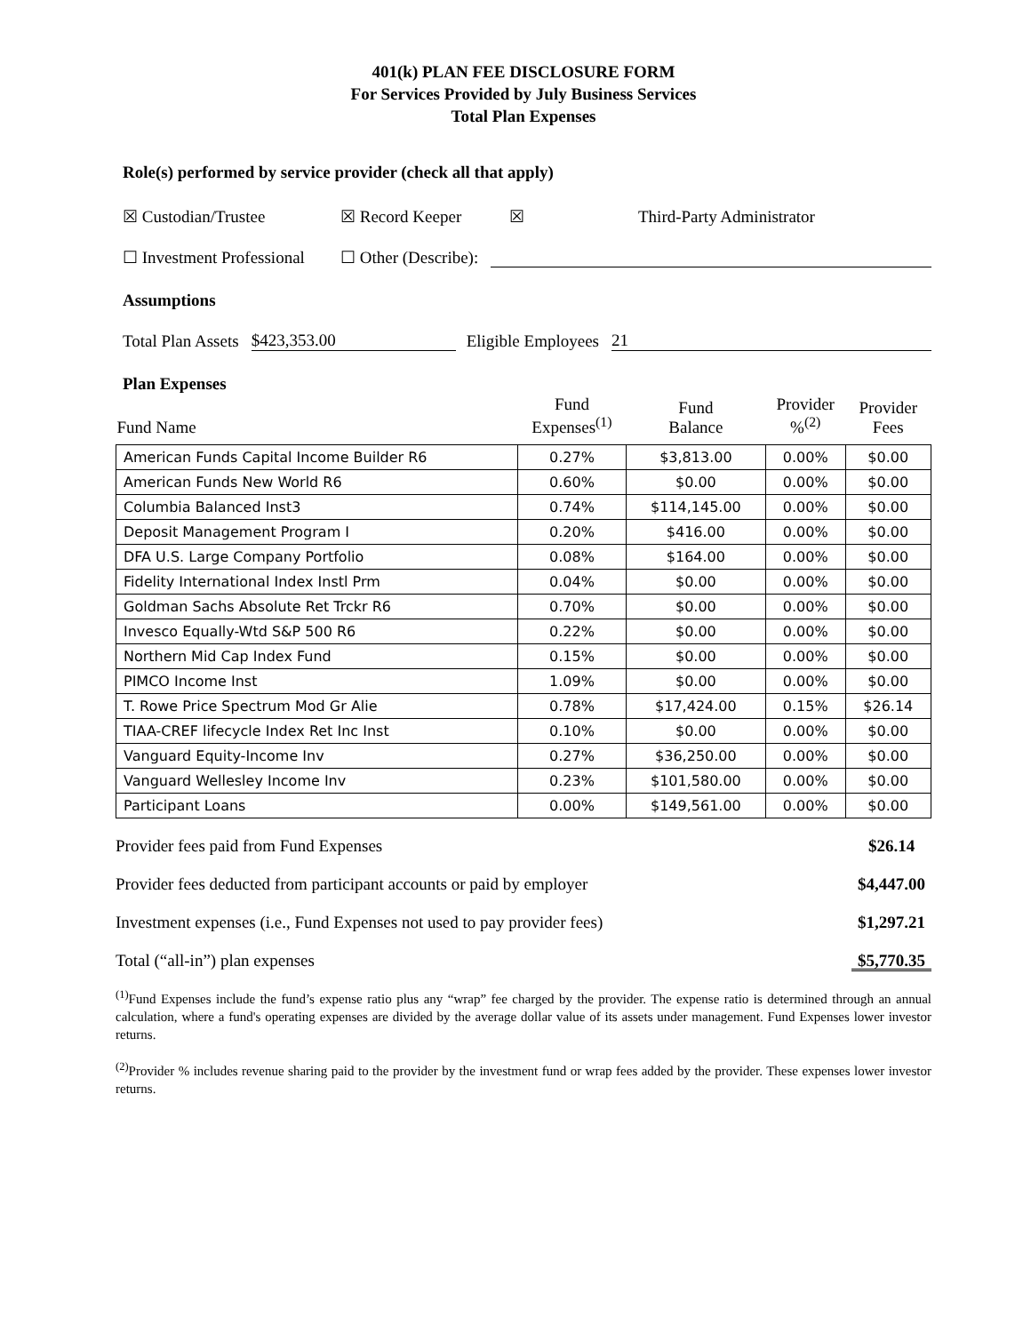401(k) PLAN FEE DISCLOSURE FORM
For Services Provided by July Business Services
Total Plan Expenses
Role(s) performed by service provider (check all that apply)
☒ Custodian/Trustee ☒ Record Keeper ☒ Third-Party Administrator
☐ Investment Professional ☐ Other (Describe):
Assumptions
Total Plan Assets $423,353.00 Eligible Employees 21
Plan Expenses
| Fund Name | Fund Expenses<sup>(1)</sup> | Fund Balance | Provider %<sup>(2)</sup> | Provider Fees |
| --- | --- | --- | --- | --- |
| American Funds Capital Income Builder R6 | 0.27% | $3,813.00 | 0.00% | $0.00 |
| American Funds New World R6 | 0.60% | $0.00 | 0.00% | $0.00 |
| Columbia Balanced Inst3 | 0.74% | $114,145.00 | 0.00% | $0.00 |
| Deposit Management Program I | 0.20% | $416.00 | 0.00% | $0.00 |
| DFA U.S. Large Company Portfolio | 0.08% | $164.00 | 0.00% | $0.00 |
| Fidelity International Index Instl Prm | 0.04% | $0.00 | 0.00% | $0.00 |
| Goldman Sachs Absolute Ret Trckr R6 | 0.70% | $0.00 | 0.00% | $0.00 |
| Invesco Equally-Wtd S&P 500 R6 | 0.22% | $0.00 | 0.00% | $0.00 |
| Northern Mid Cap Index Fund | 0.15% | $0.00 | 0.00% | $0.00 |
| PIMCO Income Inst | 1.09% | $0.00 | 0.00% | $0.00 |
| T. Rowe Price Spectrum Mod Gr Alie | 0.78% | $17,424.00 | 0.15% | $26.14 |
| TIAA-CREF lifecycle Index Ret Inc Inst | 0.10% | $0.00 | 0.00% | $0.00 |
| Vanguard Equity-Income Inv | 0.27% | $36,250.00 | 0.00% | $0.00 |
| Vanguard Wellesley Income Inv | 0.23% | $101,580.00 | 0.00% | $0.00 |
| Participant Loans | 0.00% | $149,561.00 | 0.00% | $0.00 |
Provider fees paid from Fund Expenses $26.14
Provider fees deducted from participant accounts or paid by employer $4,447.00
Investment expenses (i.e., Fund Expenses not used to pay provider fees) $1,297.21
Total (“all-in”) plan expenses $5,770.35
<sup>(1)</sup> Fund Expenses include the fund’s expense ratio plus any “wrap” fee charged by the provider. The expense ratio is determined through an annual calculation, where a fund's operating expenses are divided by the average dollar value of its assets under management. Fund Expenses lower investor returns.
<sup>(2)</sup> Provider % includes revenue sharing paid to the provider by the investment fund or wrap fees added by the provider. These expenses lower investor returns.